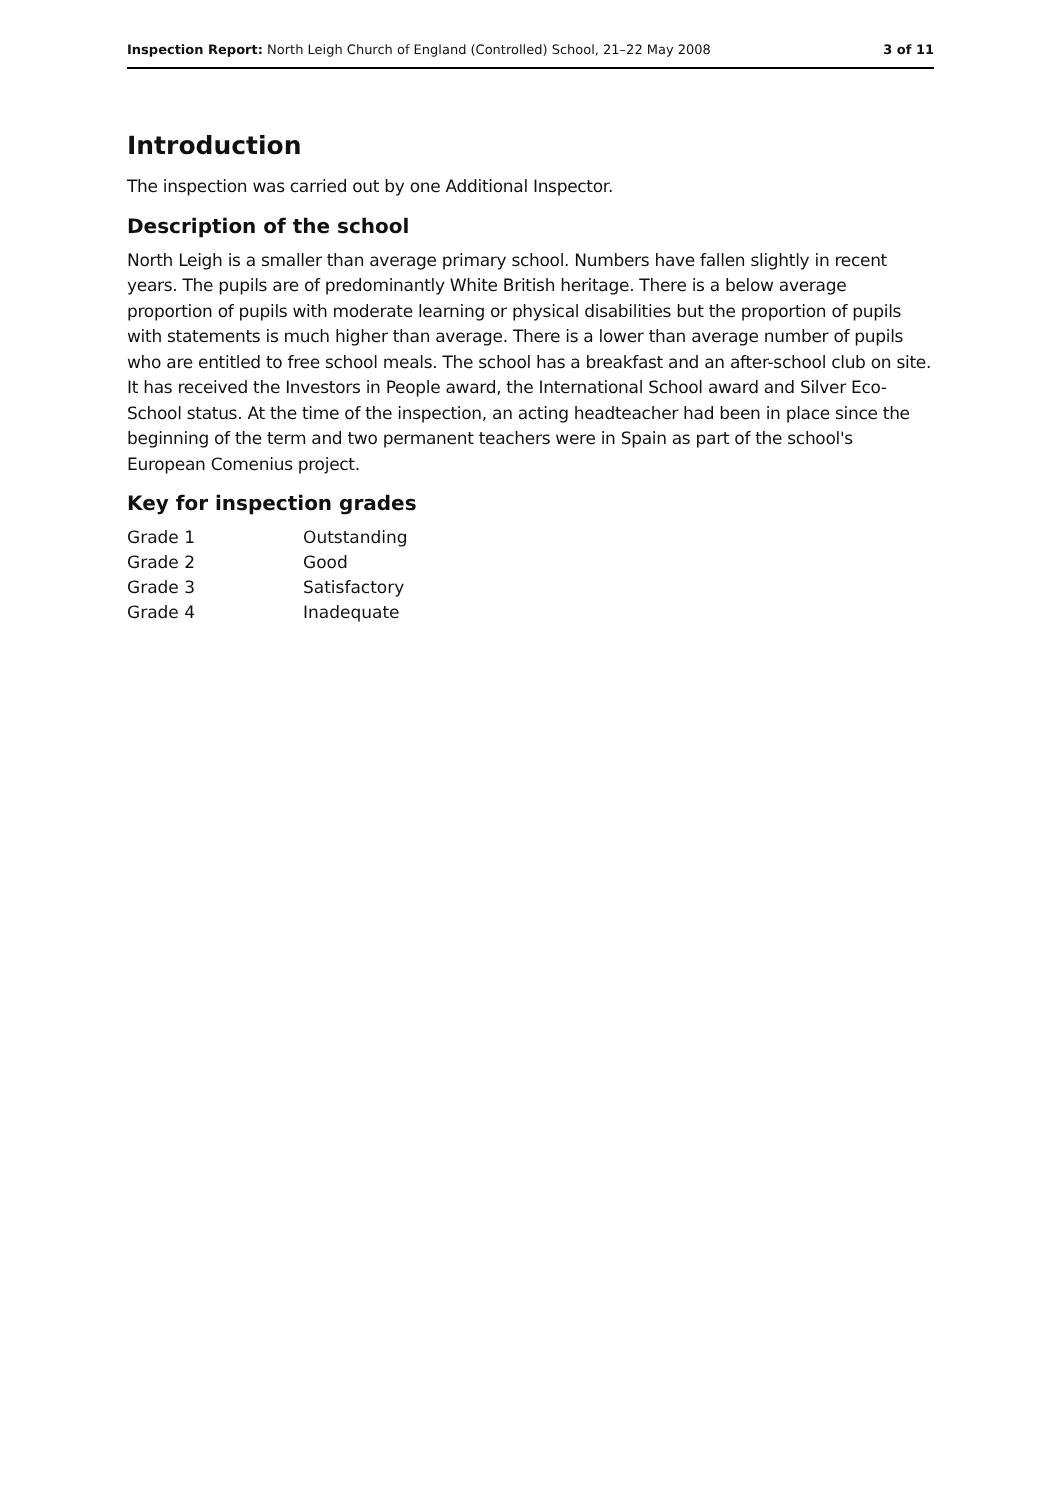Inspection Report: North Leigh Church of England (Controlled) School, 21–22 May 2008 3 of 11
Introduction
The inspection was carried out by one Additional Inspector.
Description of the school
North Leigh is a smaller than average primary school. Numbers have fallen slightly in recent years. The pupils are of predominantly White British heritage. There is a below average proportion of pupils with moderate learning or physical disabilities but the proportion of pupils with statements is much higher than average. There is a lower than average number of pupils who are entitled to free school meals. The school has a breakfast and an after-school club on site. It has received the Investors in People award, the International School award and Silver Eco-School status. At the time of the inspection, an acting headteacher had been in place since the beginning of the term and two permanent teachers were in Spain as part of the school's European Comenius project.
Key for inspection grades
| Grade 1 | Outstanding |
| Grade 2 | Good |
| Grade 3 | Satisfactory |
| Grade 4 | Inadequate |